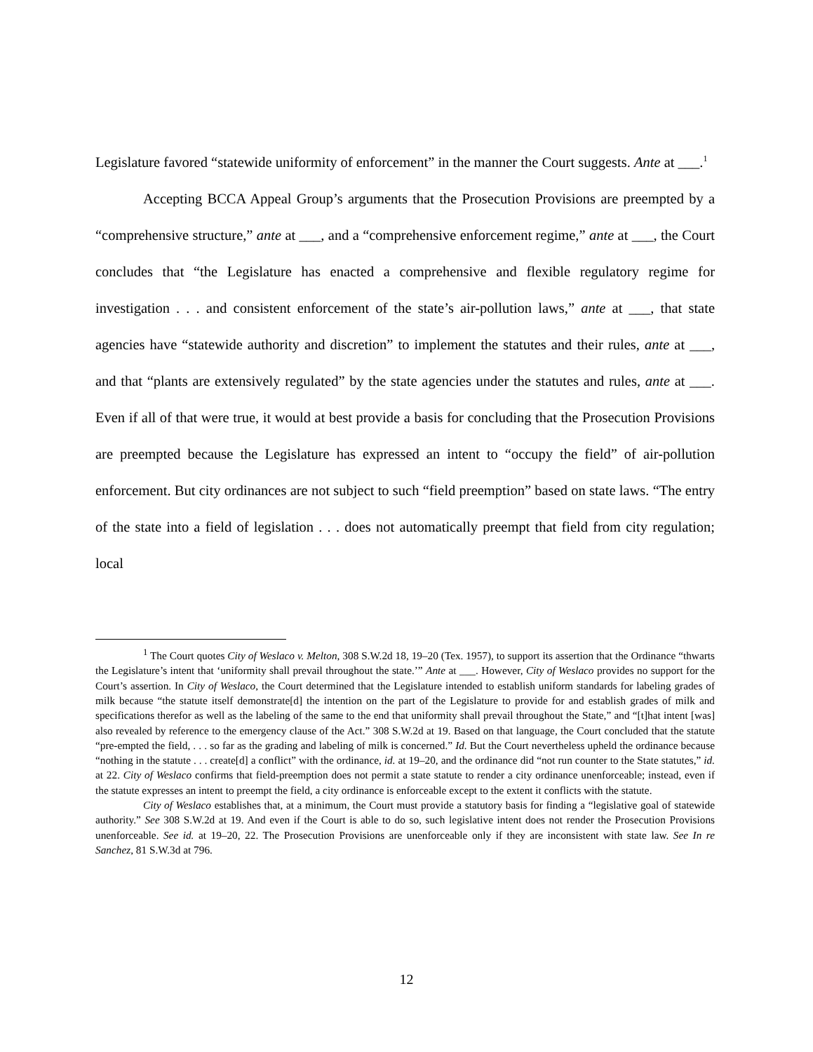Legislature favored “statewide uniformity of enforcement” in the manner the Court suggests. Ante at ___.<sup>1</sup>
Accepting BCCA Appeal Group’s arguments that the Prosecution Provisions are preempted by a “comprehensive structure,” ante at ___, and a “comprehensive enforcement regime,” ante at ___, the Court concludes that “the Legislature has enacted a comprehensive and flexible regulatory regime for investigation . . . and consistent enforcement of the state’s air-pollution laws,” ante at ___, that state agencies have “statewide authority and discretion” to implement the statutes and their rules, ante at ___, and that “plants are extensively regulated” by the state agencies under the statutes and rules, ante at ___. Even if all of that were true, it would at best provide a basis for concluding that the Prosecution Provisions are preempted because the Legislature has expressed an intent to “occupy the field” of air-pollution enforcement. But city ordinances are not subject to such “field preemption” based on state laws. “The entry of the state into a field of legislation . . . does not automatically preempt that field from city regulation; local
<sup>1</sup> The Court quotes City of Weslaco v. Melton, 308 S.W.2d 18, 19–20 (Tex. 1957), to support its assertion that the Ordinance “thwarts the Legislature’s intent that ‘uniformity shall prevail throughout the state.’” Ante at ___. However, City of Weslaco provides no support for the Court’s assertion. In City of Weslaco, the Court determined that the Legislature intended to establish uniform standards for labeling grades of milk because “the statute itself demonstrate[d] the intention on the part of the Legislature to provide for and establish grades of milk and specifications therefor as well as the labeling of the same to the end that uniformity shall prevail throughout the State,” and “[t]hat intent [was] also revealed by reference to the emergency clause of the Act.” 308 S.W.2d at 19. Based on that language, the Court concluded that the statute “pre-empted the field, . . . so far as the grading and labeling of milk is concerned.” Id. But the Court nevertheless upheld the ordinance because “nothing in the statute . . . create[d] a conflict” with the ordinance, id. at 19–20, and the ordinance did “not run counter to the State statutes,” id. at 22. City of Weslaco confirms that field-preemption does not permit a state statute to render a city ordinance unenforceable; instead, even if the statute expresses an intent to preempt the field, a city ordinance is enforceable except to the extent it conflicts with the statute.
City of Weslaco establishes that, at a minimum, the Court must provide a statutory basis for finding a “legislative goal of statewide authority.” See 308 S.W.2d at 19. And even if the Court is able to do so, such legislative intent does not render the Prosecution Provisions unenforceable. See id. at 19–20, 22. The Prosecution Provisions are unenforceable only if they are inconsistent with state law. See In re Sanchez, 81 S.W.3d at 796.
12